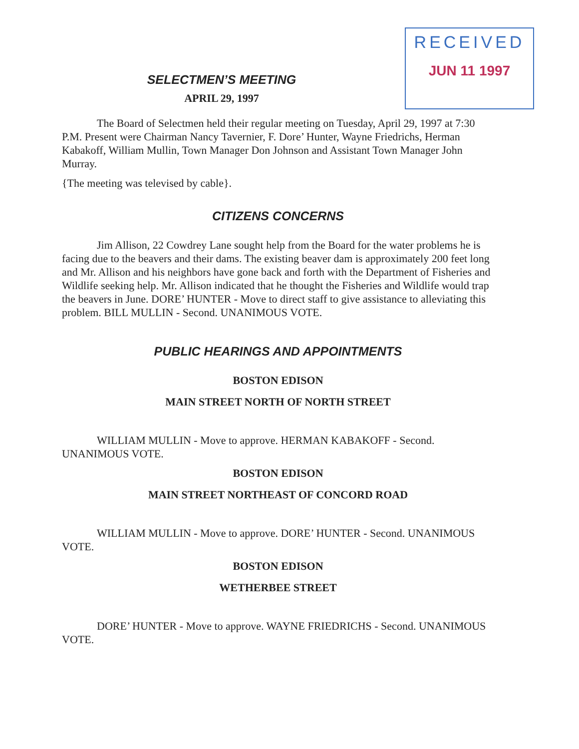SELECTMEN’S MEETING
APRIL 29, 1997
RECEIVED
JUN 11 1997
The Board of Selectmen held their regular meeting on Tuesday, April 29, 1997 at 7:30 P.M. Present were Chairman Nancy Tavernier, F. Dore’ Hunter, Wayne Friedrichs, Herman Kabakoff, William Mullin, Town Manager Don Johnson and Assistant Town Manager John Murray.
{The meeting was televised by cable}.
CITIZENS CONCERNS
Jim Allison, 22 Cowdrey Lane sought help from the Board for the water problems he is facing due to the beavers and their dams. The existing beaver dam is approximately 200 feet long and Mr. Allison and his neighbors have gone back and forth with the Department of Fisheries and Wildlife seeking help. Mr. Allison indicated that he thought the Fisheries and Wildlife would trap the beavers in June. DORE’ HUNTER - Move to direct staff to give assistance to alleviating this problem. BILL MULLIN - Second. UNANIMOUS VOTE.
PUBLIC HEARINGS AND APPOINTMENTS
BOSTON EDISON
MAIN STREET NORTH OF NORTH STREET
WILLIAM MULLIN - Move to approve. HERMAN KABAKOFF - Second. UNANIMOUS VOTE.
BOSTON EDISON
MAIN STREET NORTHEAST OF CONCORD ROAD
WILLIAM MULLIN - Move to approve. DORE’ HUNTER - Second. UNANIMOUS VOTE.
BOSTON EDISON
WETHERBEE STREET
DORE’ HUNTER - Move to approve. WAYNE FRIEDRICHS - Second. UNANIMOUS VOTE.